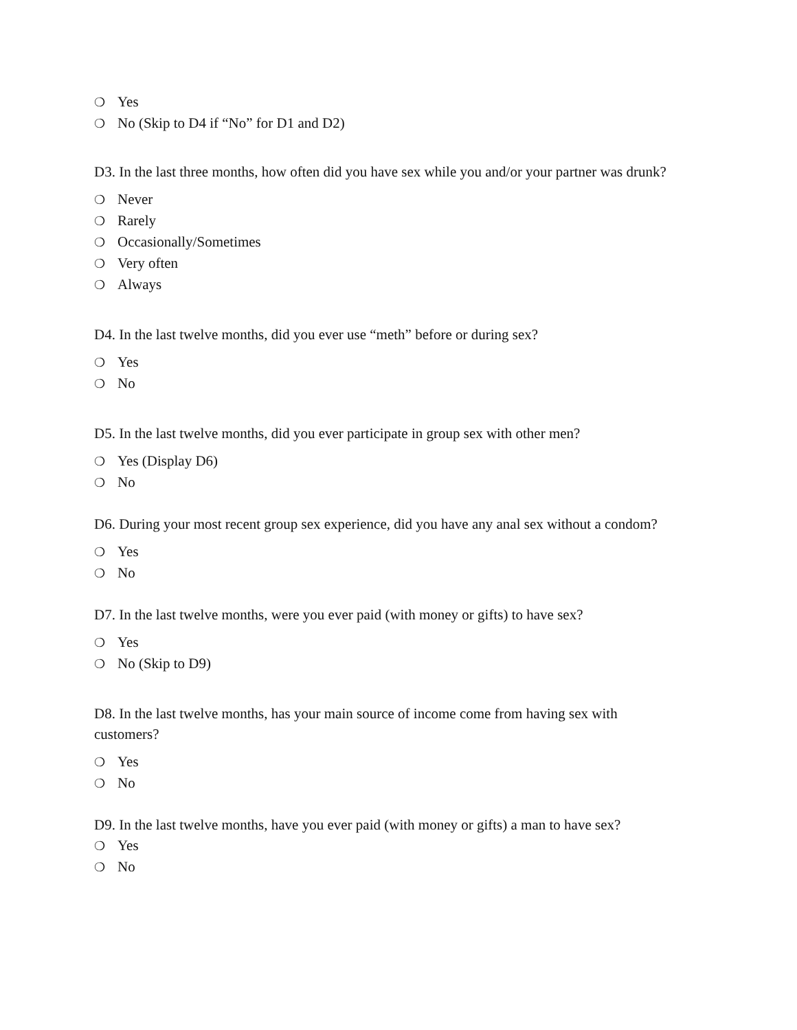❍ Yes
❍ No (Skip to D4 if “No” for D1 and D2)
D3. In the last three months, how often did you have sex while you and/or your partner was drunk?
❍ Never
❍ Rarely
❍ Occasionally/Sometimes
❍ Very often
❍ Always
D4. In the last twelve months, did you ever use “meth” before or during sex?
❍ Yes
❍ No
D5. In the last twelve months, did you ever participate in group sex with other men?
❍ Yes (Display D6)
❍ No
D6. During your most recent group sex experience, did you have any anal sex without a condom?
❍ Yes
❍ No
D7. In the last twelve months, were you ever paid (with money or gifts) to have sex?
❍ Yes
❍ No (Skip to D9)
D8. In the last twelve months, has your main source of income come from having sex with customers?
❍ Yes
❍ No
D9. In the last twelve months, have you ever paid (with money or gifts) a man to have sex?
❍ Yes
❍ No